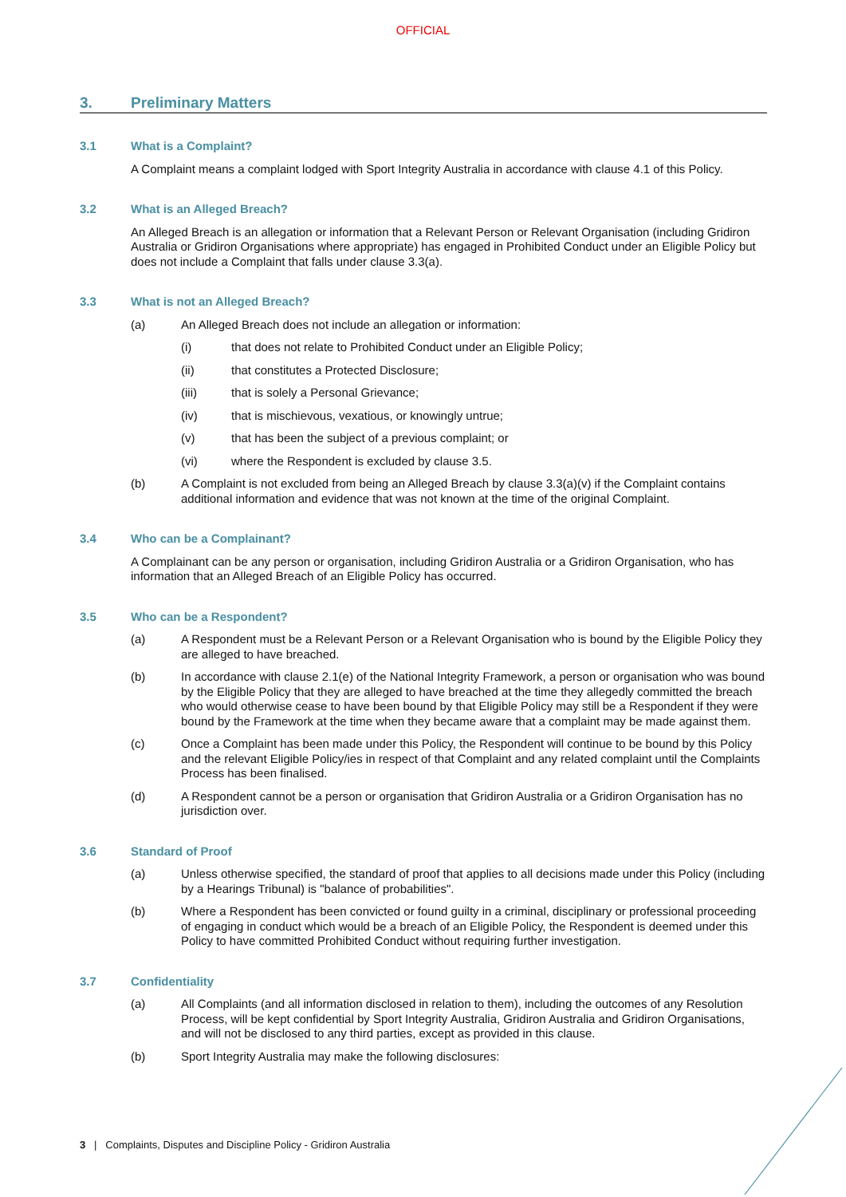OFFICIAL
3. Preliminary Matters
3.1 What is a Complaint?
A Complaint means a complaint lodged with Sport Integrity Australia in accordance with clause 4.1 of this Policy.
3.2 What is an Alleged Breach?
An Alleged Breach is an allegation or information that a Relevant Person or Relevant Organisation (including Gridiron Australia or Gridiron Organisations where appropriate) has engaged in Prohibited Conduct under an Eligible Policy but does not include a Complaint that falls under clause 3.3(a).
3.3 What is not an Alleged Breach?
(a) An Alleged Breach does not include an allegation or information:
(i) that does not relate to Prohibited Conduct under an Eligible Policy;
(ii) that constitutes a Protected Disclosure;
(iii) that is solely a Personal Grievance;
(iv) that is mischievous, vexatious, or knowingly untrue;
(v) that has been the subject of a previous complaint; or
(vi) where the Respondent is excluded by clause 3.5.
(b) A Complaint is not excluded from being an Alleged Breach by clause 3.3(a)(v) if the Complaint contains additional information and evidence that was not known at the time of the original Complaint.
3.4 Who can be a Complainant?
A Complainant can be any person or organisation, including Gridiron Australia or a Gridiron Organisation, who has information that an Alleged Breach of an Eligible Policy has occurred.
3.5 Who can be a Respondent?
(a) A Respondent must be a Relevant Person or a Relevant Organisation who is bound by the Eligible Policy they are alleged to have breached.
(b) In accordance with clause 2.1(e) of the National Integrity Framework, a person or organisation who was bound by the Eligible Policy that they are alleged to have breached at the time they allegedly committed the breach who would otherwise cease to have been bound by that Eligible Policy may still be a Respondent if they were bound by the Framework at the time when they became aware that a complaint may be made against them.
(c) Once a Complaint has been made under this Policy, the Respondent will continue to be bound by this Policy and the relevant Eligible Policy/ies in respect of that Complaint and any related complaint until the Complaints Process has been finalised.
(d) A Respondent cannot be a person or organisation that Gridiron Australia or a Gridiron Organisation has no jurisdiction over.
3.6 Standard of Proof
(a) Unless otherwise specified, the standard of proof that applies to all decisions made under this Policy (including by a Hearings Tribunal) is "balance of probabilities".
(b) Where a Respondent has been convicted or found guilty in a criminal, disciplinary or professional proceeding of engaging in conduct which would be a breach of an Eligible Policy, the Respondent is deemed under this Policy to have committed Prohibited Conduct without requiring further investigation.
3.7 Confidentiality
(a) All Complaints (and all information disclosed in relation to them), including the outcomes of any Resolution Process, will be kept confidential by Sport Integrity Australia, Gridiron Australia and Gridiron Organisations, and will not be disclosed to any third parties, except as provided in this clause.
(b) Sport Integrity Australia may make the following disclosures:
3 | Complaints, Disputes and Discipline Policy - Gridiron Australia